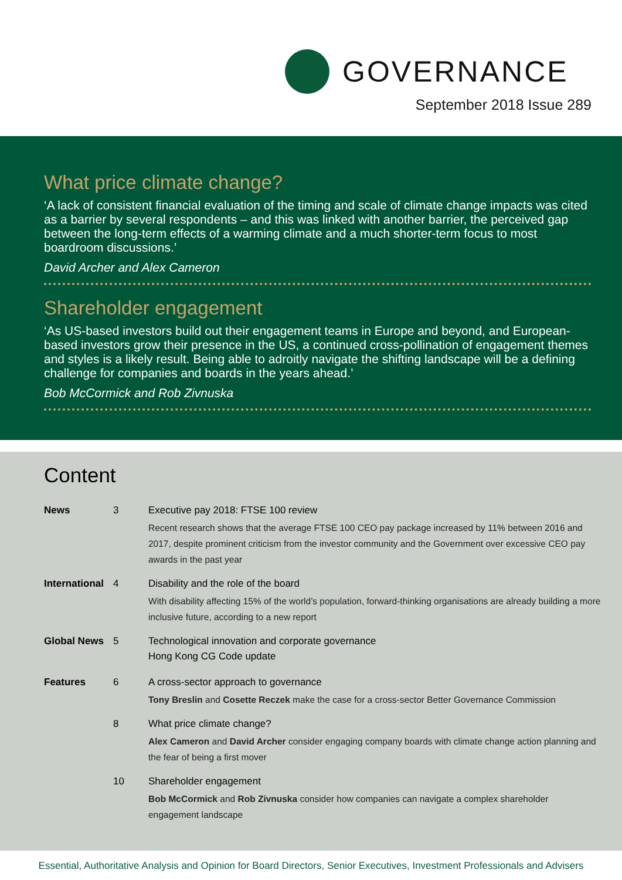GOVERNANCE
September 2018 Issue 289
What price climate change?
‘A lack of consistent financial evaluation of the timing and scale of climate change impacts was cited as a barrier by several respondents – and this was linked with another barrier, the perceived gap between the long-term effects of a warming climate and a much shorter-term focus to most boardroom discussions.’
David Archer and Alex Cameron
Shareholder engagement
‘As US-based investors build out their engagement teams in Europe and beyond, and European-based investors grow their presence in the US, a continued cross-pollination of engagement themes and styles is a likely result. Being able to adroitly navigate the shifting landscape will be a defining challenge for companies and boards in the years ahead.’
Bob McCormick and Rob Zivnuska
Content
| News | 3 | Executive pay 2018: FTSE 100 review Recent research shows that the average FTSE 100 CEO pay package increased by 11% between 2016 and 2017, despite prominent criticism from the investor community and the Government over excessive CEO pay awards in the past year |
| International | 4 | Disability and the role of the board With disability affecting 15% of the world’s population, forward-thinking organisations are already building a more inclusive future, according to a new report |
| Global News | 5 | Technological innovation and corporate governance Hong Kong CG Code update |
| Features | 6 | A cross-sector approach to governance Tony Breslin and Cosette Reczek make the case for a cross-sector Better Governance Commission |
| | 8 | What price climate change? Alex Cameron and David Archer consider engaging company boards with climate change action planning and the fear of being a first mover |
| | 10 | Shareholder engagement Bob McCormick and Rob Zivnuska consider how companies can navigate a complex shareholder engagement landscape |
Essential, Authoritative Analysis and Opinion for Board Directors, Senior Executives, Investment Professionals and Advisers